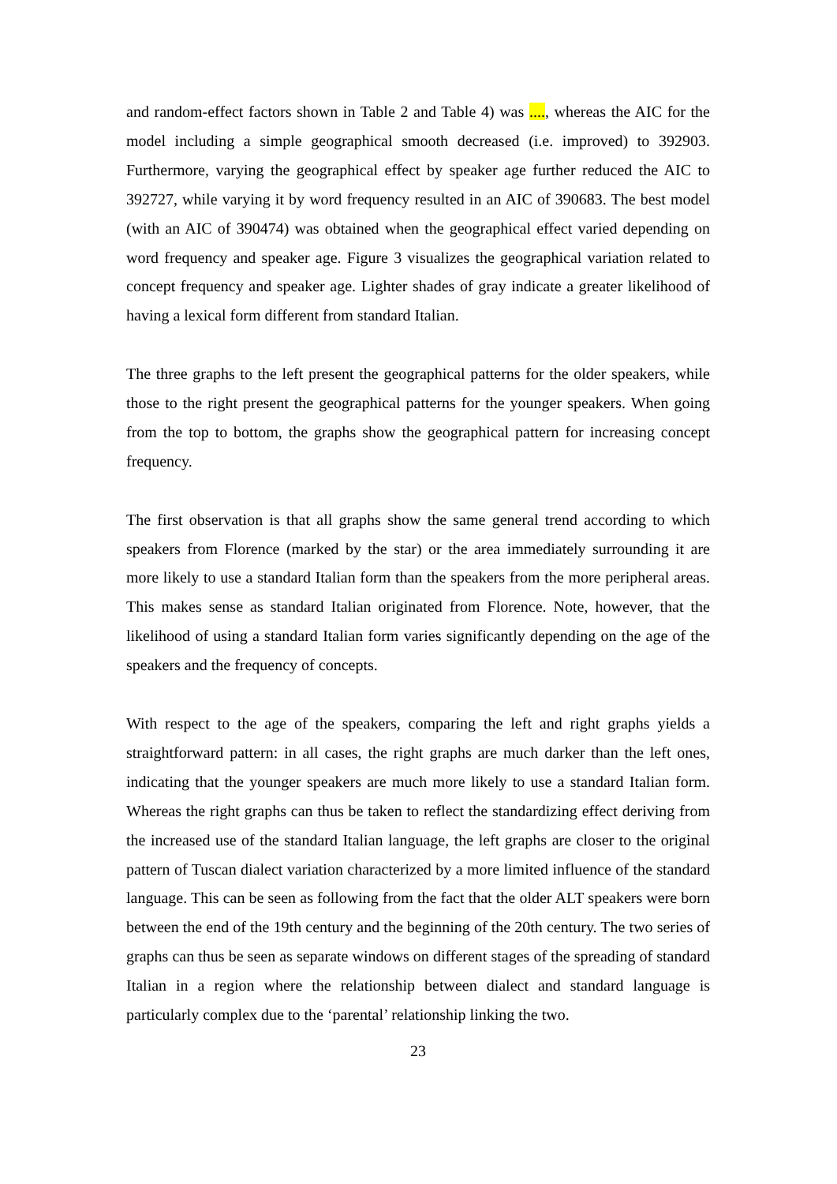and random-effect factors shown in Table 2 and Table 4) was ...., whereas the AIC for the model including a simple geographical smooth decreased (i.e. improved) to 392903. Furthermore, varying the geographical effect by speaker age further reduced the AIC to 392727, while varying it by word frequency resulted in an AIC of 390683. The best model (with an AIC of 390474) was obtained when the geographical effect varied depending on word frequency and speaker age. Figure 3 visualizes the geographical variation related to concept frequency and speaker age. Lighter shades of gray indicate a greater likelihood of having a lexical form different from standard Italian.
The three graphs to the left present the geographical patterns for the older speakers, while those to the right present the geographical patterns for the younger speakers. When going from the top to bottom, the graphs show the geographical pattern for increasing concept frequency.
The first observation is that all graphs show the same general trend according to which speakers from Florence (marked by the star) or the area immediately surrounding it are more likely to use a standard Italian form than the speakers from the more peripheral areas. This makes sense as standard Italian originated from Florence. Note, however, that the likelihood of using a standard Italian form varies significantly depending on the age of the speakers and the frequency of concepts.
With respect to the age of the speakers, comparing the left and right graphs yields a straightforward pattern: in all cases, the right graphs are much darker than the left ones, indicating that the younger speakers are much more likely to use a standard Italian form. Whereas the right graphs can thus be taken to reflect the standardizing effect deriving from the increased use of the standard Italian language, the left graphs are closer to the original pattern of Tuscan dialect variation characterized by a more limited influence of the standard language. This can be seen as following from the fact that the older ALT speakers were born between the end of the 19th century and the beginning of the 20th century. The two series of graphs can thus be seen as separate windows on different stages of the spreading of standard Italian in a region where the relationship between dialect and standard language is particularly complex due to the ‘parental’ relationship linking the two.
23